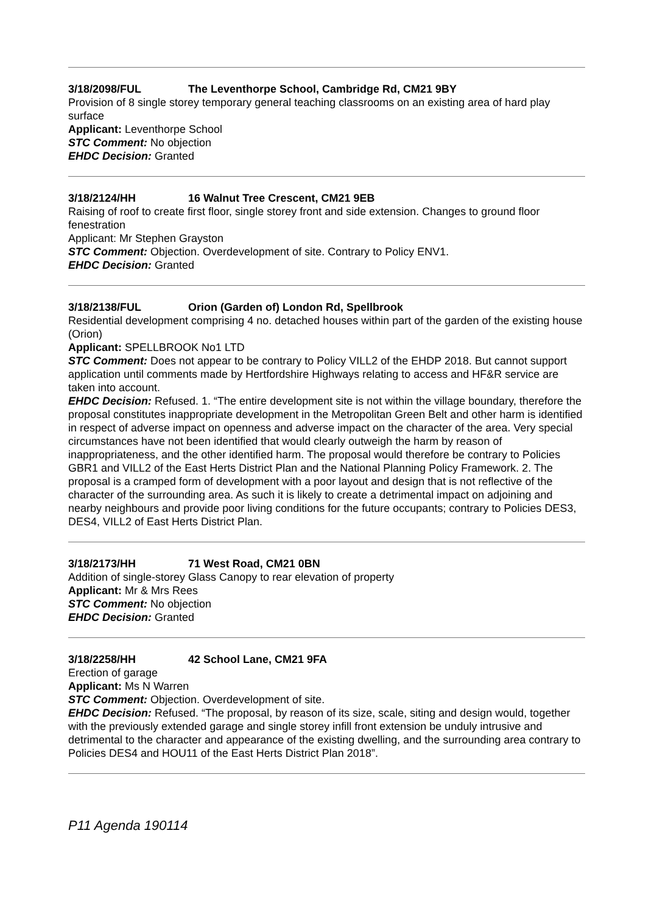3/18/2098/FUL The Leventhorpe School, Cambridge Rd, CM21 9BY
Provision of 8 single storey temporary general teaching classrooms on an existing area of hard play surface
Applicant: Leventhorpe School
STC Comment: No objection
EHDC Decision: Granted
3/18/2124/HH 16 Walnut Tree Crescent, CM21 9EB
Raising of roof to create first floor, single storey front and side extension. Changes to ground floor fenestration
Applicant: Mr Stephen Grayston
STC Comment: Objection. Overdevelopment of site. Contrary to Policy ENV1.
EHDC Decision: Granted
3/18/2138/FUL Orion (Garden of) London Rd, Spellbrook
Residential development comprising 4 no. detached houses within part of the garden of the existing house (Orion)
Applicant: SPELLBROOK No1 LTD
STC Comment: Does not appear to be contrary to Policy VILL2 of the EHDP 2018. But cannot support application until comments made by Hertfordshire Highways relating to access and HF&R service are taken into account.
EHDC Decision: Refused. 1. “The entire development site is not within the village boundary, therefore the proposal constitutes inappropriate development in the Metropolitan Green Belt and other harm is identified in respect of adverse impact on openness and adverse impact on the character of the area. Very special circumstances have not been identified that would clearly outweigh the harm by reason of inappropriateness, and the other identified harm. The proposal would therefore be contrary to Policies GBR1 and VILL2 of the East Herts District Plan and the National Planning Policy Framework. 2. The proposal is a cramped form of development with a poor layout and design that is not reflective of the character of the surrounding area. As such it is likely to create a detrimental impact on adjoining and nearby neighbours and provide poor living conditions for the future occupants; contrary to Policies DES3, DES4, VILL2 of East Herts District Plan.
3/18/2173/HH 71 West Road, CM21 0BN
Addition of single-storey Glass Canopy to rear elevation of property
Applicant: Mr & Mrs Rees
STC Comment: No objection
EHDC Decision: Granted
3/18/2258/HH 42 School Lane, CM21 9FA
Erection of garage
Applicant: Ms N Warren
STC Comment: Objection. Overdevelopment of site.
EHDC Decision: Refused. “The proposal, by reason of its size, scale, siting and design would, together with the previously extended garage and single storey infill front extension be unduly intrusive and detrimental to the character and appearance of the existing dwelling, and the surrounding area contrary to Policies DES4 and HOU11 of the East Herts District Plan 2018”.
P11 Agenda 190114